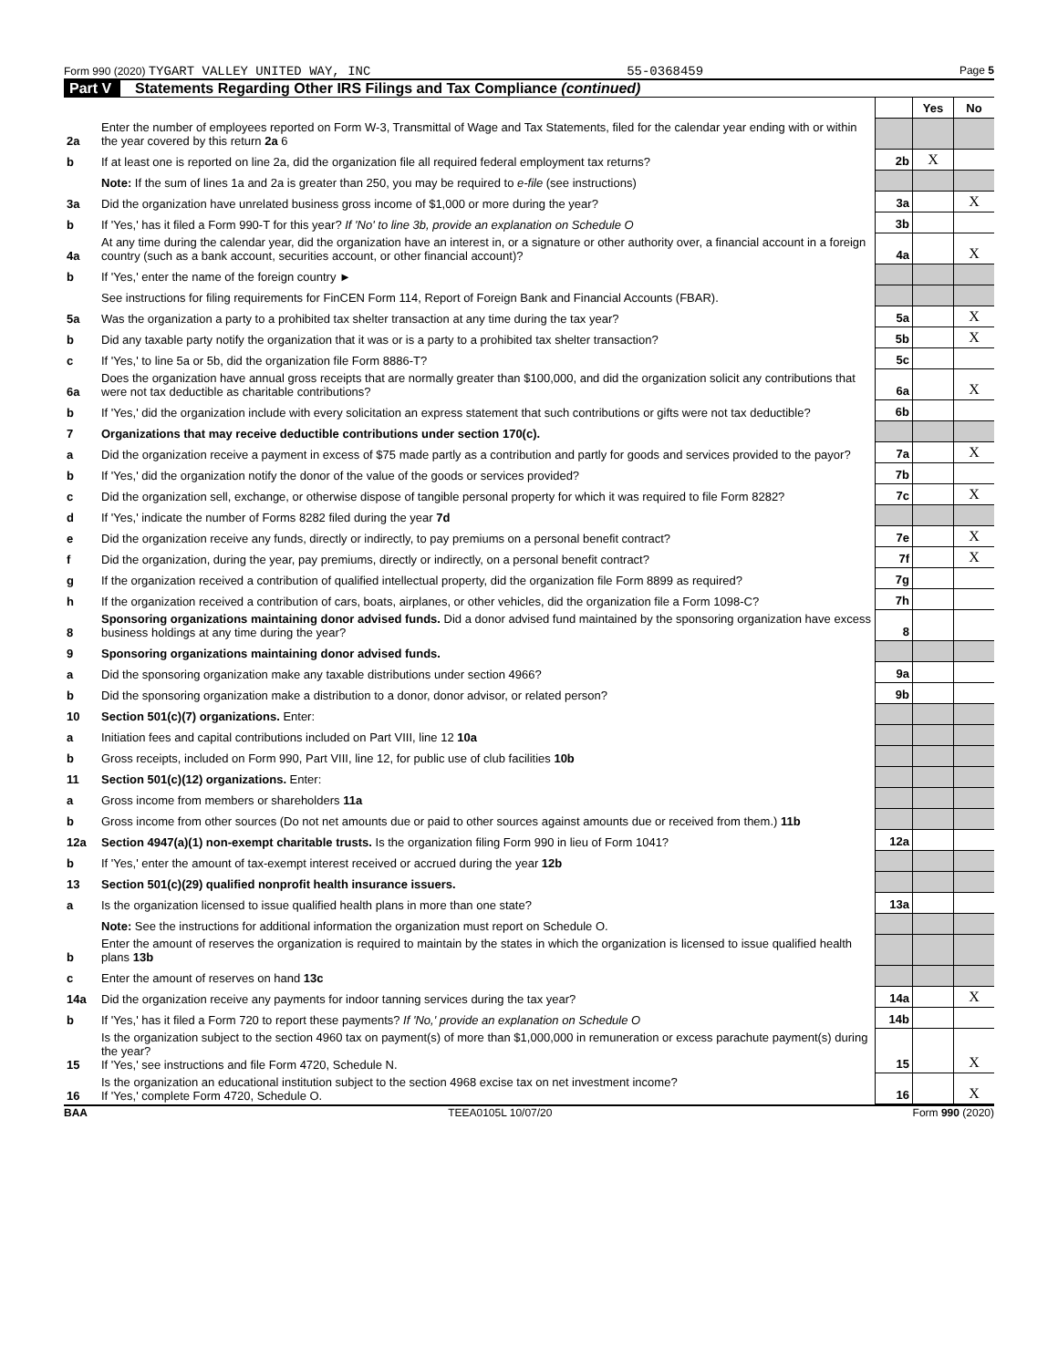Form 990 (2020) TYGART VALLEY UNITED WAY, INC 55-0368459 Page 5
Part V Statements Regarding Other IRS Filings and Tax Compliance (continued)
| | | | Yes | No |
| 2a | Enter the number of employees reported on Form W-3, Transmittal of Wage and Tax Statements, filed for the calendar year ending with or within the year covered by this return 2a 6 | | | |
| b | If at least one is reported on line 2a, did the organization file all required federal employment tax returns? | 2b | X | |
| | Note: If the sum of lines 1a and 2a is greater than 250, you may be required to e-file (see instructions) | | | |
| 3a | Did the organization have unrelated business gross income of $1,000 or more during the year? | 3a | | X |
| b | If 'Yes,' has it filed a Form 990-T for this year? If 'No' to line 3b, provide an explanation on Schedule O | 3b | | |
| 4a | At any time during the calendar year, did the organization have an interest in, or a signature or other authority over, a financial account in a foreign country (such as a bank account, securities account, or other financial account)? | 4a | | X |
| b | If 'Yes,' enter the name of the foreign country ► | | | |
| | See instructions for filing requirements for FinCEN Form 114, Report of Foreign Bank and Financial Accounts (FBAR). | | | |
| 5a | Was the organization a party to a prohibited tax shelter transaction at any time during the tax year? | 5a | | X |
| b | Did any taxable party notify the organization that it was or is a party to a prohibited tax shelter transaction? | 5b | | X |
| c | If 'Yes,' to line 5a or 5b, did the organization file Form 8886-T? | 5c | | |
| 6a | Does the organization have annual gross receipts that are normally greater than $100,000, and did the organization solicit any contributions that were not tax deductible as charitable contributions? | 6a | | X |
| b | If 'Yes,' did the organization include with every solicitation an express statement that such contributions or gifts were not tax deductible? | 6b | | |
| 7 | Organizations that may receive deductible contributions under section 170(c). | | | |
| a | Did the organization receive a payment in excess of $75 made partly as a contribution and partly for goods and services provided to the payor? | 7a | | X |
| b | If 'Yes,' did the organization notify the donor of the value of the goods or services provided? | 7b | | |
| c | Did the organization sell, exchange, or otherwise dispose of tangible personal property for which it was required to file Form 8282? | 7c | | X |
| d | If 'Yes,' indicate the number of Forms 8282 filed during the year 7d | | | |
| e | Did the organization receive any funds, directly or indirectly, to pay premiums on a personal benefit contract? | 7e | | X |
| f | Did the organization, during the year, pay premiums, directly or indirectly, on a personal benefit contract? | 7f | | X |
| g | If the organization received a contribution of qualified intellectual property, did the organization file Form 8899 as required? | 7g | | |
| h | If the organization received a contribution of cars, boats, airplanes, or other vehicles, did the organization file a Form 1098-C? | 7h | | |
| 8 | Sponsoring organizations maintaining donor advised funds. Did a donor advised fund maintained by the sponsoring organization have excess business holdings at any time during the year? | 8 | | |
| 9 | Sponsoring organizations maintaining donor advised funds. | | | |
| a | Did the sponsoring organization make any taxable distributions under section 4966? | 9a | | |
| b | Did the sponsoring organization make a distribution to a donor, donor advisor, or related person? | 9b | | |
| 10 | Section 501(c)(7) organizations. Enter: | | | |
| a | Initiation fees and capital contributions included on Part VIII, line 12 10a | | | |
| b | Gross receipts, included on Form 990, Part VIII, line 12, for public use of club facilities 10b | | | |
| 11 | Section 501(c)(12) organizations. Enter: | | | |
| a | Gross income from members or shareholders 11a | | | |
| b | Gross income from other sources (Do not net amounts due or paid to other sources against amounts due or received from them.) 11b | | | |
| 12a | Section 4947(a)(1) non-exempt charitable trusts. Is the organization filing Form 990 in lieu of Form 1041? | 12a | | |
| b | If 'Yes,' enter the amount of tax-exempt interest received or accrued during the year 12b | | | |
| 13 | Section 501(c)(29) qualified nonprofit health insurance issuers. | | | |
| a | Is the organization licensed to issue qualified health plans in more than one state? | 13a | | |
| | Note: See the instructions for additional information the organization must report on Schedule O. | | | |
| b | Enter the amount of reserves the organization is required to maintain by the states in which the organization is licensed to issue qualified health plans 13b | | | |
| c | Enter the amount of reserves on hand 13c | | | |
| 14a | Did the organization receive any payments for indoor tanning services during the tax year? | 14a | | X |
| b | If 'Yes,' has it filed a Form 720 to report these payments? If 'No,' provide an explanation on Schedule O | 14b | | |
| 15 | Is the organization subject to the section 4960 tax on payment(s) of more than $1,000,000 in remuneration or excess parachute payment(s) during the year? If 'Yes,' see instructions and file Form 4720, Schedule N. | 15 | | X |
| 16 | Is the organization an educational institution subject to the section 4968 excise tax on net investment income? If 'Yes,' complete Form 4720, Schedule O. | 16 | | X |
BAA TEEA0105L 10/07/20 Form 990 (2020)